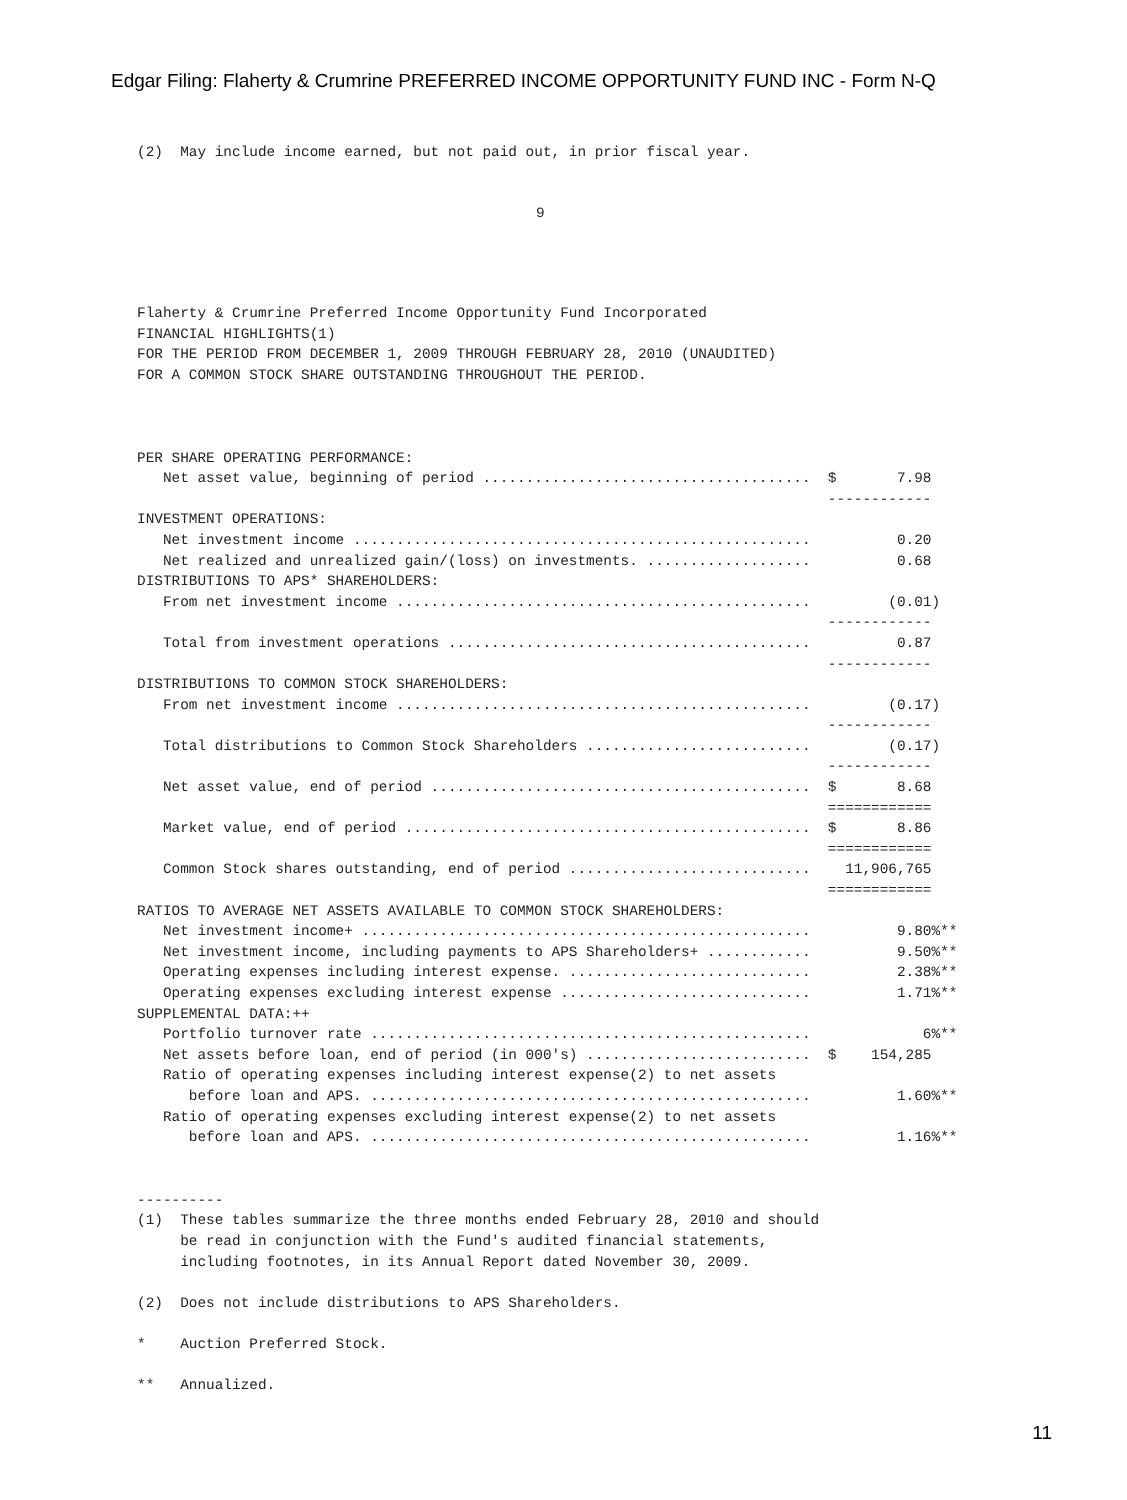Edgar Filing: Flaherty & Crumrine PREFERRED INCOME OPPORTUNITY FUND INC - Form N-Q
(2)  May include income earned, but not paid out, in prior fiscal year.
9
Flaherty & Crumrine Preferred Income Opportunity Fund Incorporated
FINANCIAL HIGHLIGHTS(1)
FOR THE PERIOD FROM DECEMBER 1, 2009 THROUGH FEBRUARY 28, 2010 (UNAUDITED)
FOR A COMMON STOCK SHARE OUTSTANDING THROUGHOUT THE PERIOD.
PER SHARE OPERATING PERFORMANCE:
   Net asset value, beginning of period ......................................  $       7.98
                                                                                ------------
INVESTMENT OPERATIONS:
   Net investment income .....................................................          0.20
   Net realized and unrealized gain/(loss) on investments. ...................          0.68
DISTRIBUTIONS TO APS* SHAREHOLDERS:
   From net investment income ................................................         (0.01)
                                                                                ------------
   Total from investment operations ..........................................          0.87
                                                                                ------------
DISTRIBUTIONS TO COMMON STOCK SHAREHOLDERS:
   From net investment income ................................................         (0.17)
                                                                                ------------
   Total distributions to Common Stock Shareholders ..........................         (0.17)
                                                                                ------------
   Net asset value, end of period ............................................  $       8.68
                                                                                ============
   Market value, end of period ...............................................  $       8.86
                                                                                ============
   Common Stock shares outstanding, end of period ............................    11,906,765
                                                                                ============
RATIOS TO AVERAGE NET ASSETS AVAILABLE TO COMMON STOCK SHAREHOLDERS:
   Net investment income+ ....................................................          9.80%**
   Net investment income, including payments to APS Shareholders+ ............          9.50%**
   Operating expenses including interest expense. ............................          2.38%**
   Operating expenses excluding interest expense .............................          1.71%**
SUPPLEMENTAL DATA:++
   Portfolio turnover rate ...................................................             6%**
   Net assets before loan, end of period (in 000's) ..........................  $    154,285
   Ratio of operating expenses including interest expense(2) to net assets
      before loan and APS. ...................................................          1.60%**
   Ratio of operating expenses excluding interest expense(2) to net assets
      before loan and APS. ...................................................          1.16%**
----------
(1)  These tables summarize the three months ended February 28, 2010 and should
     be read in conjunction with the Fund's audited financial statements,
     including footnotes, in its Annual Report dated November 30, 2009.

(2)  Does not include distributions to APS Shareholders.

*    Auction Preferred Stock.

**   Annualized.
11